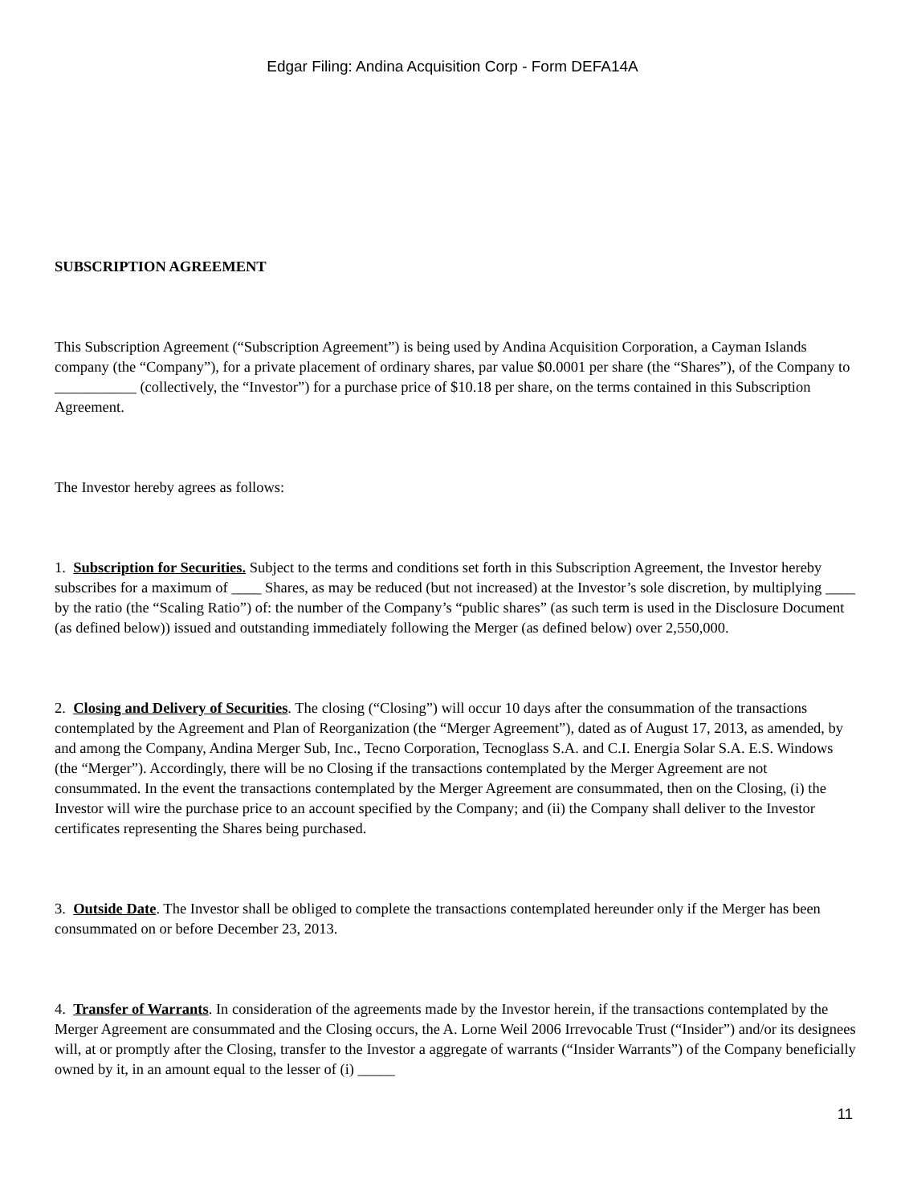Edgar Filing: Andina Acquisition Corp - Form DEFA14A
SUBSCRIPTION AGREEMENT
This Subscription Agreement (“Subscription Agreement”) is being used by Andina Acquisition Corporation, a Cayman Islands company (the “Company”), for a private placement of ordinary shares, par value $0.0001 per share (the “Shares”), of the Company to ___________ (collectively, the “Investor”) for a purchase price of $10.18 per share, on the terms contained in this Subscription Agreement.
The Investor hereby agrees as follows:
1. Subscription for Securities. Subject to the terms and conditions set forth in this Subscription Agreement, the Investor hereby subscribes for a maximum of ____ Shares, as may be reduced (but not increased) at the Investor’s sole discretion, by multiplying ____ by the ratio (the “Scaling Ratio”) of: the number of the Company’s “public shares” (as such term is used in the Disclosure Document (as defined below)) issued and outstanding immediately following the Merger (as defined below) over 2,550,000.
2. Closing and Delivery of Securities. The closing (“Closing”) will occur 10 days after the consummation of the transactions contemplated by the Agreement and Plan of Reorganization (the “Merger Agreement”), dated as of August 17, 2013, as amended, by and among the Company, Andina Merger Sub, Inc., Tecno Corporation, Tecnoglass S.A. and C.I. Energia Solar S.A. E.S. Windows (the “Merger”). Accordingly, there will be no Closing if the transactions contemplated by the Merger Agreement are not consummated. In the event the transactions contemplated by the Merger Agreement are consummated, then on the Closing, (i) the Investor will wire the purchase price to an account specified by the Company; and (ii) the Company shall deliver to the Investor certificates representing the Shares being purchased.
3. Outside Date. The Investor shall be obliged to complete the transactions contemplated hereunder only if the Merger has been consummated on or before December 23, 2013.
4. Transfer of Warrants. In consideration of the agreements made by the Investor herein, if the transactions contemplated by the Merger Agreement are consummated and the Closing occurs, the A. Lorne Weil 2006 Irrevocable Trust (“Insider”) and/or its designees will, at or promptly after the Closing, transfer to the Investor a aggregate of warrants (“Insider Warrants”) of the Company beneficially owned by it, in an amount equal to the lesser of (i) _____
11